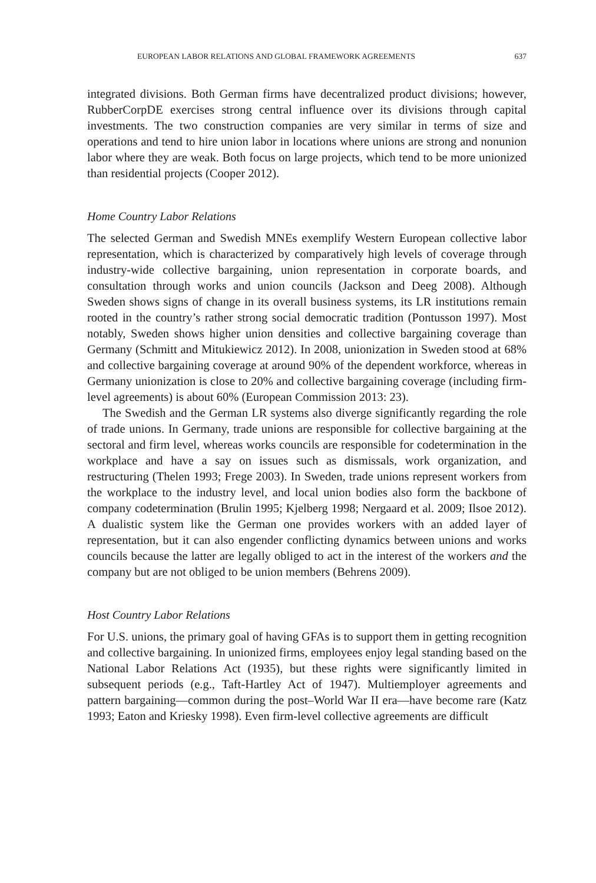EUROPEAN LABOR RELATIONS AND GLOBAL FRAMEWORK AGREEMENTS 637
integrated divisions. Both German firms have decentralized product divisions; however, RubberCorpDE exercises strong central influence over its divisions through capital investments. The two construction companies are very similar in terms of size and operations and tend to hire union labor in locations where unions are strong and nonunion labor where they are weak. Both focus on large projects, which tend to be more unionized than residential projects (Cooper 2012).
Home Country Labor Relations
The selected German and Swedish MNEs exemplify Western European collective labor representation, which is characterized by comparatively high levels of coverage through industry-wide collective bargaining, union representation in corporate boards, and consultation through works and union councils (Jackson and Deeg 2008). Although Sweden shows signs of change in its overall business systems, its LR institutions remain rooted in the country’s rather strong social democratic tradition (Pontusson 1997). Most notably, Sweden shows higher union densities and collective bargaining coverage than Germany (Schmitt and Mitukiewicz 2012). In 2008, unionization in Sweden stood at 68% and collective bargaining coverage at around 90% of the dependent workforce, whereas in Germany unionization is close to 20% and collective bargaining coverage (including firm-level agreements) is about 60% (European Commission 2013: 23).
The Swedish and the German LR systems also diverge significantly regarding the role of trade unions. In Germany, trade unions are responsible for collective bargaining at the sectoral and firm level, whereas works councils are responsible for codetermination in the workplace and have a say on issues such as dismissals, work organization, and restructuring (Thelen 1993; Frege 2003). In Sweden, trade unions represent workers from the workplace to the industry level, and local union bodies also form the backbone of company codetermination (Brulin 1995; Kjelberg 1998; Nergaard et al. 2009; Ilsoe 2012). A dualistic system like the German one provides workers with an added layer of representation, but it can also engender conflicting dynamics between unions and works councils because the latter are legally obliged to act in the interest of the workers and the company but are not obliged to be union members (Behrens 2009).
Host Country Labor Relations
For U.S. unions, the primary goal of having GFAs is to support them in getting recognition and collective bargaining. In unionized firms, employees enjoy legal standing based on the National Labor Relations Act (1935), but these rights were significantly limited in subsequent periods (e.g., Taft-Hartley Act of 1947). Multiemployer agreements and pattern bargaining—common during the post–World War II era—have become rare (Katz 1993; Eaton and Kriesky 1998). Even firm-level collective agreements are difficult